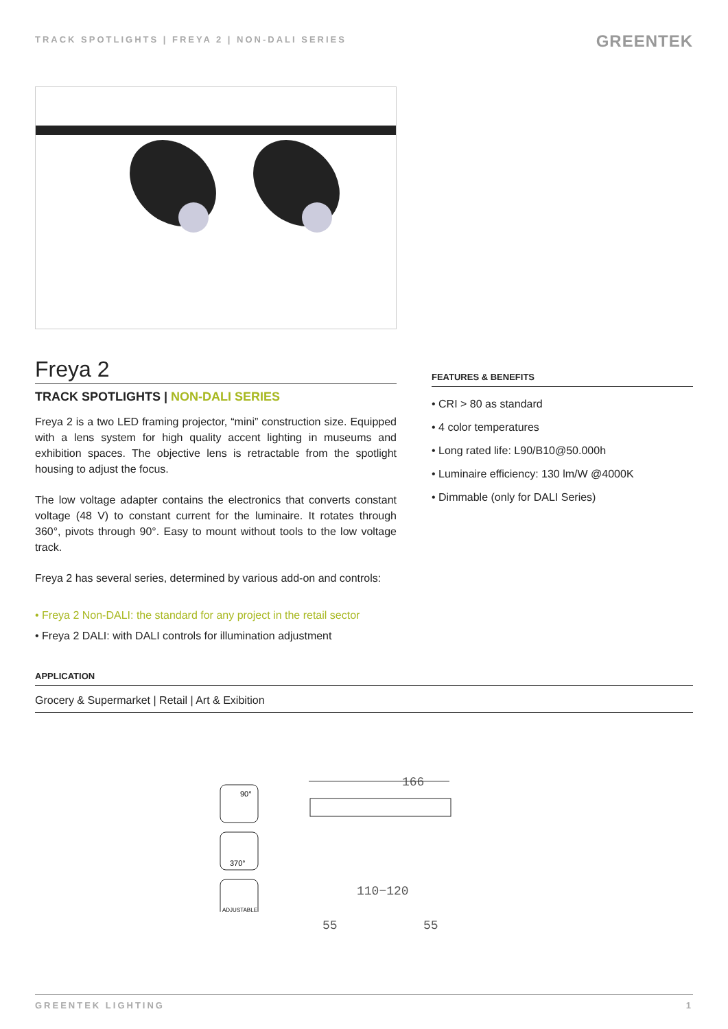TRACK SPOTLIGHTS | FREYA 2 | NON-DALI SERIES
GREENTEK
Freya 2
TRACK SPOTLIGHTS | NON-DALI SERIES
Freya 2 is a two LED framing projector, “mini” construction size. Equipped with a lens system for high quality accent lighting in museums and exhibition spaces. The objective lens is retractable from the spotlight housing to adjust the focus.
The low voltage adapter contains the electronics that converts constant voltage (48 V) to constant current for the luminaire. It rotates through 360°, pivots through 90°. Easy to mount without tools to the low voltage track.
Freya 2 has several series, determined by various add-on and controls:
• Freya 2 Non-DALI: the standard for any project in the retail sector
• Freya 2 DALI: with DALI controls for illumination adjustment
FEATURES & BENEFITS
• CRI > 80 as standard
• 4 color temperatures
• Long rated life: L90/B10@50.000h
• Luminaire efficiency: 130 lm/W @4000K
• Dimmable (only for DALI Series)
APPLICATION
Grocery & Supermarket | Retail | Art & Exibition
90°
370°
ADJUSTABLE
166
110−120
55
55
GREENTEK LIGHTING 1